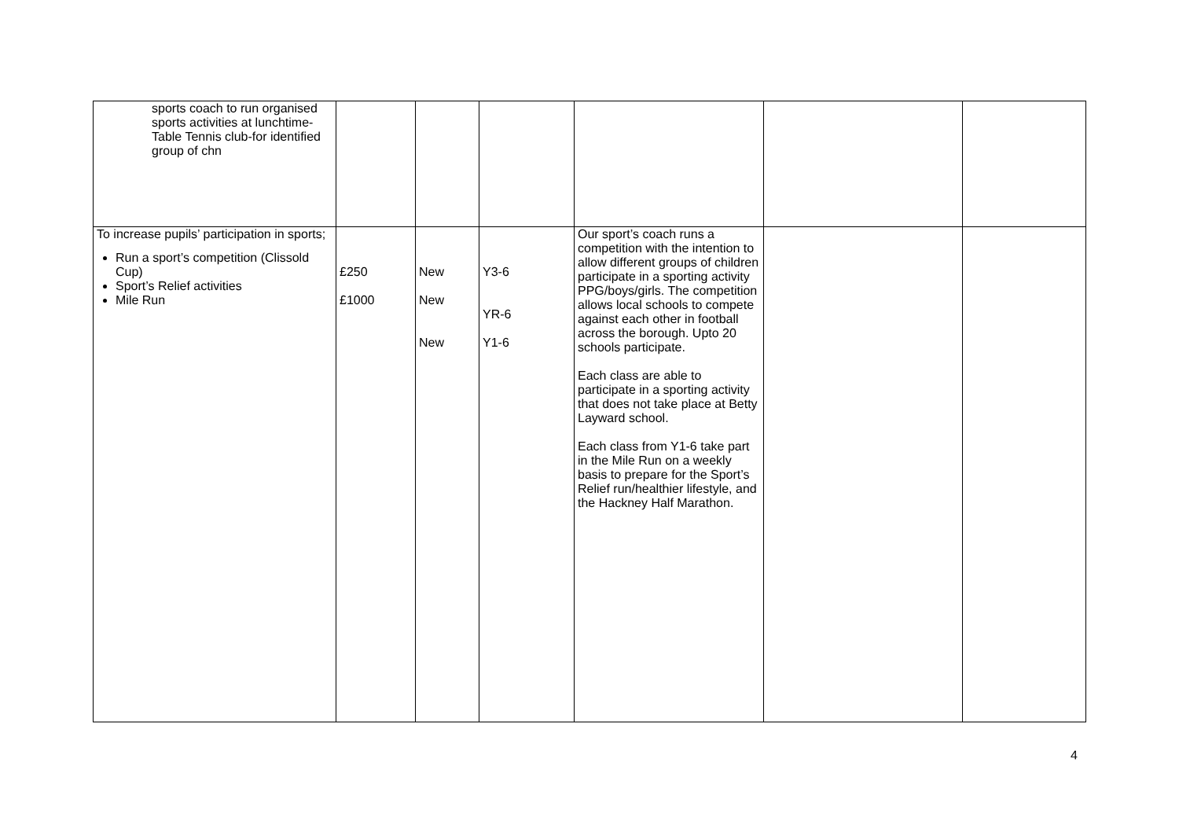| sports coach to run organised sports activities at lunchtime- Table Tennis club-for identified group of chn | | | | | | |
| To increase pupils’ participation in sports; Run a sport’s competition (Clissold Cup) Sport’s Relief activities Mile Run | £250 £1000 | New New New | Y3-6 YR-6 Y1-6 | Our sport’s coach runs a competition with the intention to allow different groups of children participate in a sporting activity PPG/boys/girls. The competition allows local schools to compete against each other in football across the borough. Upto 20 schools participate. Each class are able to participate in a sporting activity that does not take place at Betty Layward school. Each class from Y1-6 take part in the Mile Run on a weekly basis to prepare for the Sport’s Relief run/healthier lifestyle, and the Hackney Half Marathon. | | |
4